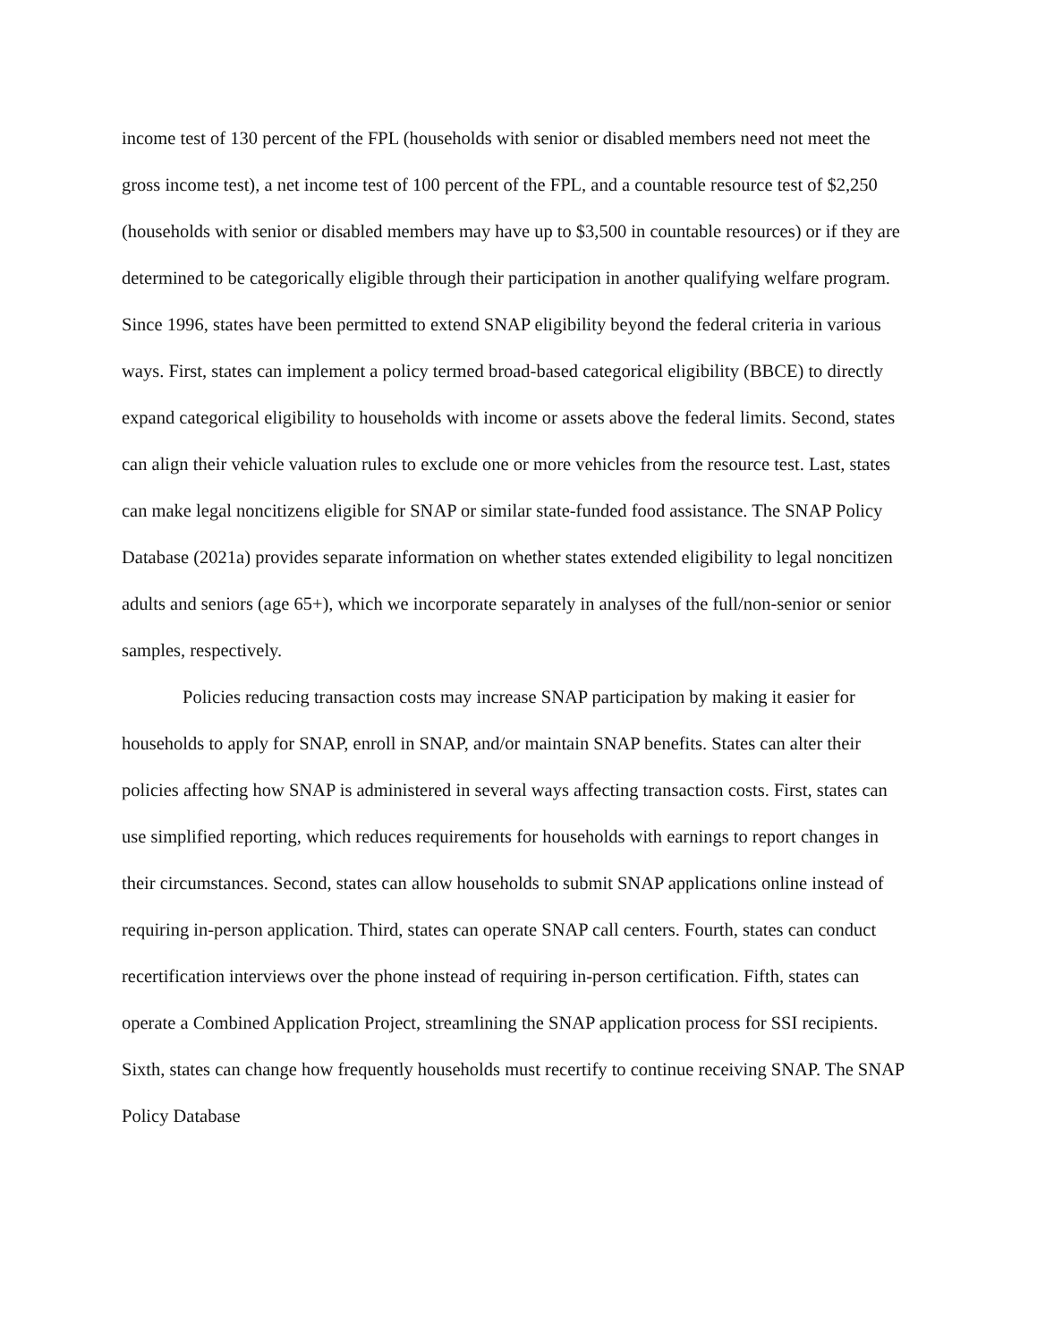income test of 130 percent of the FPL (households with senior or disabled members need not meet the gross income test), a net income test of 100 percent of the FPL, and a countable resource test of $2,250 (households with senior or disabled members may have up to $3,500 in countable resources) or if they are determined to be categorically eligible through their participation in another qualifying welfare program. Since 1996, states have been permitted to extend SNAP eligibility beyond the federal criteria in various ways. First, states can implement a policy termed broad-based categorical eligibility (BBCE) to directly expand categorical eligibility to households with income or assets above the federal limits. Second, states can align their vehicle valuation rules to exclude one or more vehicles from the resource test. Last, states can make legal noncitizens eligible for SNAP or similar state-funded food assistance. The SNAP Policy Database (2021a) provides separate information on whether states extended eligibility to legal noncitizen adults and seniors (age 65+), which we incorporate separately in analyses of the full/non-senior or senior samples, respectively.
Policies reducing transaction costs may increase SNAP participation by making it easier for households to apply for SNAP, enroll in SNAP, and/or maintain SNAP benefits. States can alter their policies affecting how SNAP is administered in several ways affecting transaction costs. First, states can use simplified reporting, which reduces requirements for households with earnings to report changes in their circumstances. Second, states can allow households to submit SNAP applications online instead of requiring in-person application. Third, states can operate SNAP call centers. Fourth, states can conduct recertification interviews over the phone instead of requiring in-person certification. Fifth, states can operate a Combined Application Project, streamlining the SNAP application process for SSI recipients. Sixth, states can change how frequently households must recertify to continue receiving SNAP. The SNAP Policy Database